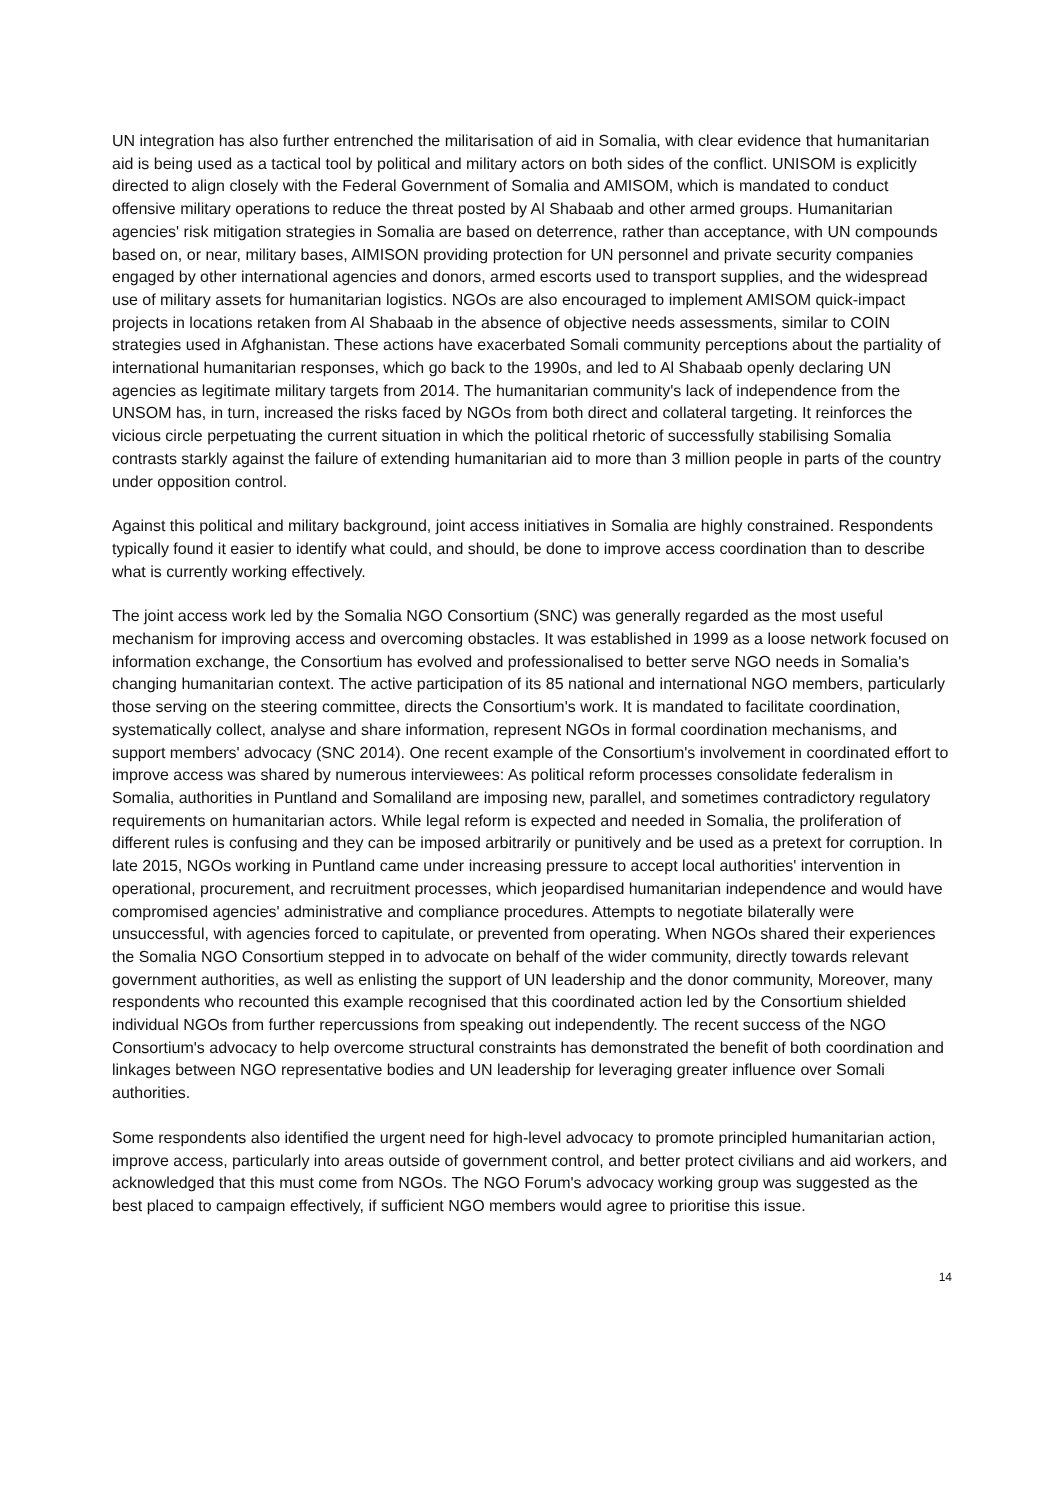UN integration has also further entrenched the militarisation of aid in Somalia, with clear evidence that humanitarian aid is being used as a tactical tool by political and military actors on both sides of the conflict. UNISOM is explicitly directed to align closely with the Federal Government of Somalia and AMISOM, which is mandated to conduct offensive military operations to reduce the threat posted by Al Shabaab and other armed groups. Humanitarian agencies' risk mitigation strategies in Somalia are based on deterrence, rather than acceptance, with UN compounds based on, or near, military bases, AIMISON providing protection for UN personnel and private security companies engaged by other international agencies and donors, armed escorts used to transport supplies, and the widespread use of military assets for humanitarian logistics. NGOs are also encouraged to implement AMISOM quick-impact projects in locations retaken from Al Shabaab in the absence of objective needs assessments, similar to COIN strategies used in Afghanistan. These actions have exacerbated Somali community perceptions about the partiality of international humanitarian responses, which go back to the 1990s, and led to Al Shabaab openly declaring UN agencies as legitimate military targets from 2014. The humanitarian community's lack of independence from the UNSOM has, in turn, increased the risks faced by NGOs from both direct and collateral targeting. It reinforces the vicious circle perpetuating the current situation in which the political rhetoric of successfully stabilising Somalia contrasts starkly against the failure of extending humanitarian aid to more than 3 million people in parts of the country under opposition control.
Against this political and military background, joint access initiatives in Somalia are highly constrained. Respondents typically found it easier to identify what could, and should, be done to improve access coordination than to describe what is currently working effectively.
The joint access work led by the Somalia NGO Consortium (SNC) was generally regarded as the most useful mechanism for improving access and overcoming obstacles. It was established in 1999 as a loose network focused on information exchange, the Consortium has evolved and professionalised to better serve NGO needs in Somalia's changing humanitarian context. The active participation of its 85 national and international NGO members, particularly those serving on the steering committee, directs the Consortium's work. It is mandated to facilitate coordination, systematically collect, analyse and share information, represent NGOs in formal coordination mechanisms, and support members' advocacy (SNC 2014). One recent example of the Consortium's involvement in coordinated effort to improve access was shared by numerous interviewees: As political reform processes consolidate federalism in Somalia, authorities in Puntland and Somaliland are imposing new, parallel, and sometimes contradictory regulatory requirements on humanitarian actors. While legal reform is expected and needed in Somalia, the proliferation of different rules is confusing and they can be imposed arbitrarily or punitively and be used as a pretext for corruption. In late 2015, NGOs working in Puntland came under increasing pressure to accept local authorities' intervention in operational, procurement, and recruitment processes, which jeopardised humanitarian independence and would have compromised agencies' administrative and compliance procedures. Attempts to negotiate bilaterally were unsuccessful, with agencies forced to capitulate, or prevented from operating. When NGOs shared their experiences the Somalia NGO Consortium stepped in to advocate on behalf of the wider community, directly towards relevant government authorities, as well as enlisting the support of UN leadership and the donor community, Moreover, many respondents who recounted this example recognised that this coordinated action led by the Consortium shielded individual NGOs from further repercussions from speaking out independently. The recent success of the NGO Consortium's advocacy to help overcome structural constraints has demonstrated the benefit of both coordination and linkages between NGO representative bodies and UN leadership for leveraging greater influence over Somali authorities.
Some respondents also identified the urgent need for high-level advocacy to promote principled humanitarian action, improve access, particularly into areas outside of government control, and better protect civilians and aid workers, and acknowledged that this must come from NGOs. The NGO Forum's advocacy working group was suggested as the best placed to campaign effectively, if sufficient NGO members would agree to prioritise this issue.
14